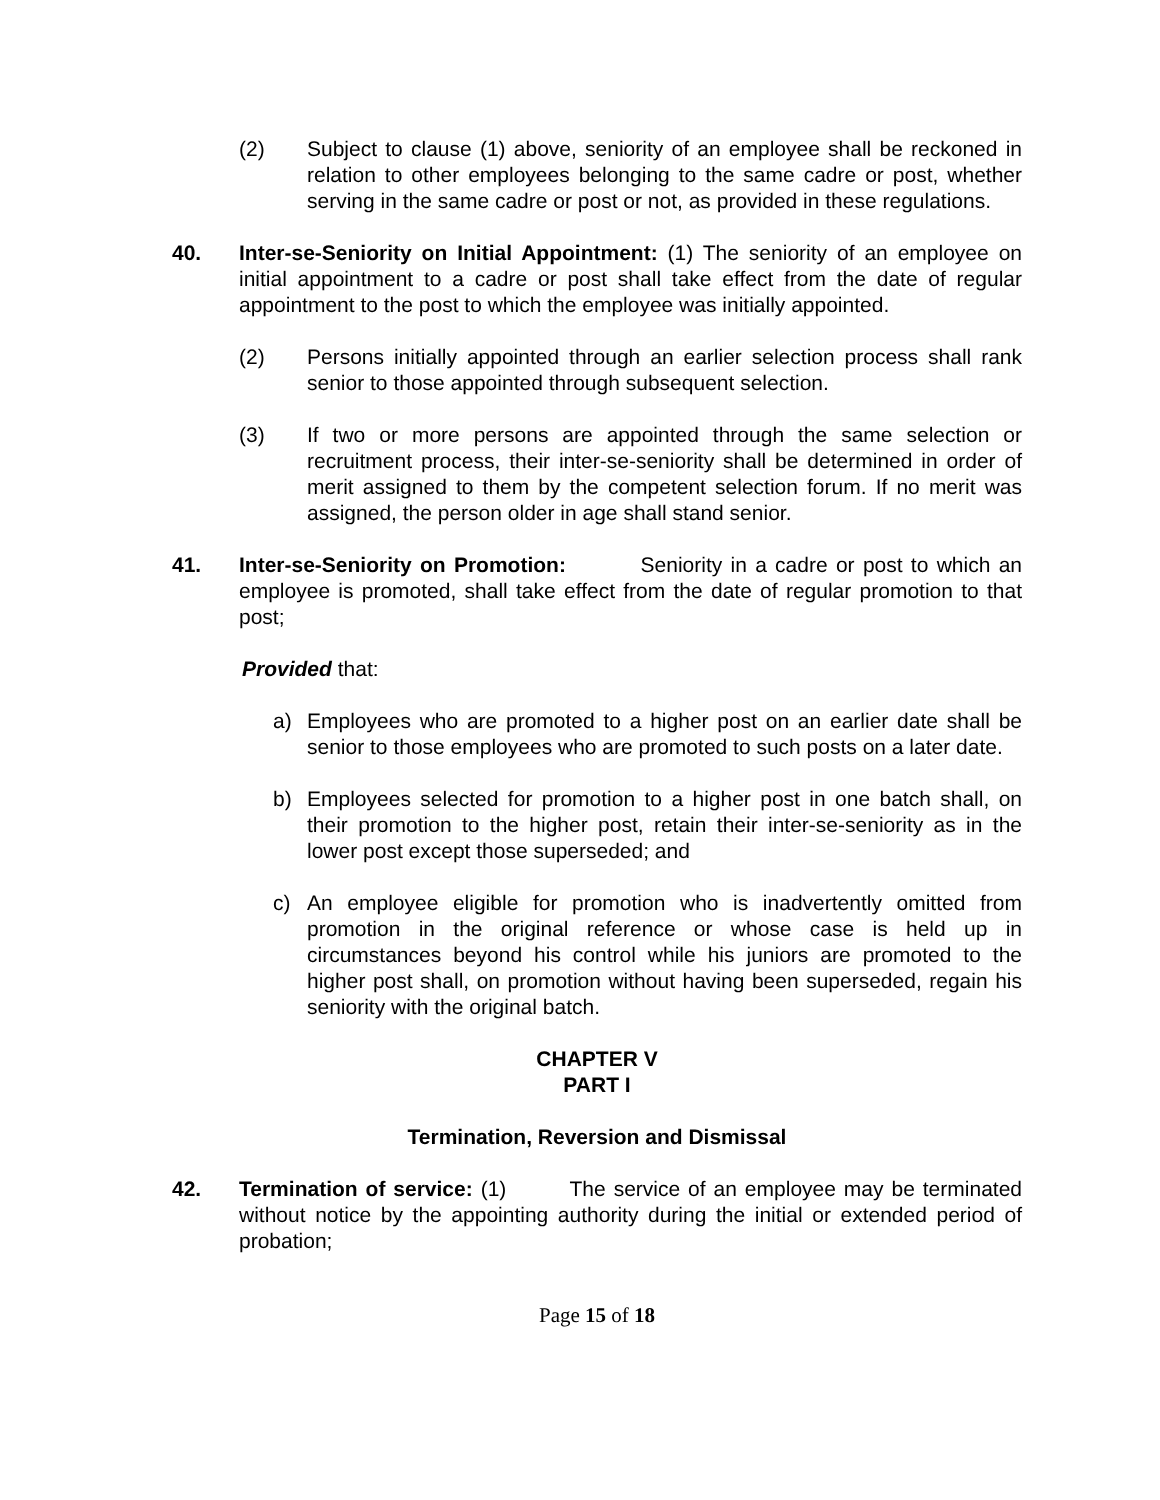(2) Subject to clause (1) above, seniority of an employee shall be reckoned in relation to other employees belonging to the same cadre or post, whether serving in the same cadre or post or not, as provided in these regulations.
40. Inter-se-Seniority on Initial Appointment: (1) The seniority of an employee on initial appointment to a cadre or post shall take effect from the date of regular appointment to the post to which the employee was initially appointed.
(2) Persons initially appointed through an earlier selection process shall rank senior to those appointed through subsequent selection.
(3) If two or more persons are appointed through the same selection or recruitment process, their inter-se-seniority shall be determined in order of merit assigned to them by the competent selection forum. If no merit was assigned, the person older in age shall stand senior.
41. Inter-se-Seniority on Promotion: Seniority in a cadre or post to which an employee is promoted, shall take effect from the date of regular promotion to that post;
Provided that:
a) Employees who are promoted to a higher post on an earlier date shall be senior to those employees who are promoted to such posts on a later date.
b) Employees selected for promotion to a higher post in one batch shall, on their promotion to the higher post, retain their inter-se-seniority as in the lower post except those superseded; and
c) An employee eligible for promotion who is inadvertently omitted from promotion in the original reference or whose case is held up in circumstances beyond his control while his juniors are promoted to the higher post shall, on promotion without having been superseded, regain his seniority with the original batch.
CHAPTER V
PART I
Termination, Reversion and Dismissal
42. Termination of service: (1) The service of an employee may be terminated without notice by the appointing authority during the initial or extended period of probation;
Page 15 of 18